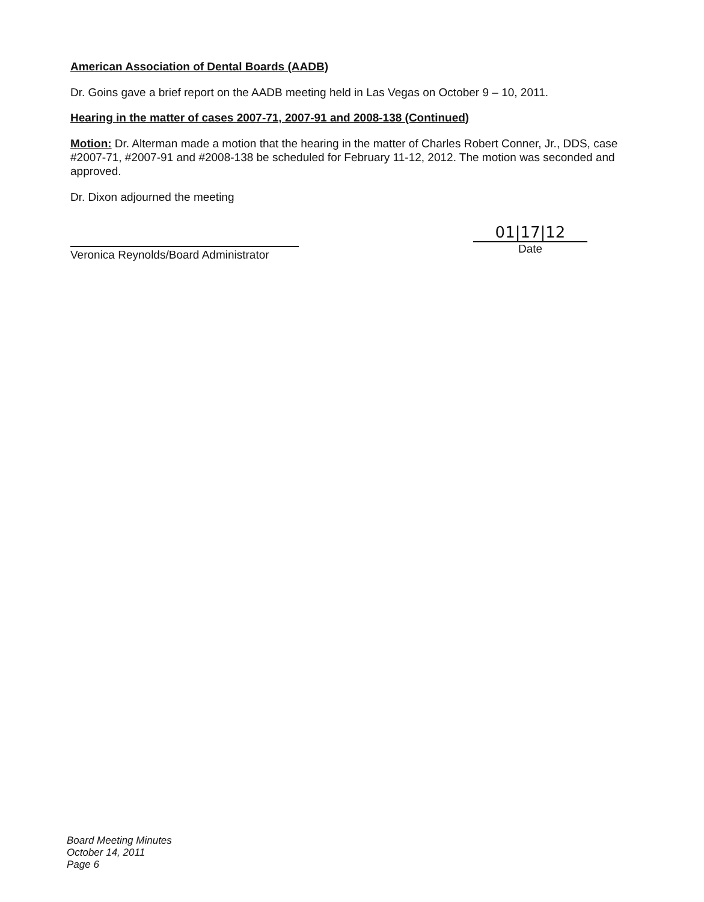American Association of Dental Boards (AADB)
Dr. Goins gave a brief report on the AADB meeting held in Las Vegas on October 9 – 10, 2011.
Hearing in the matter of cases 2007-71, 2007-91 and 2008-138 (Continued)
Motion: Dr. Alterman made a motion that the hearing in the matter of Charles Robert Conner, Jr., DDS, case #2007-71, #2007-91 and #2008-138 be scheduled for February 11-12, 2012. The motion was seconded and approved.
Dr. Dixon adjourned the meeting
Veronica Reynolds/Board Administrator
01|17|12
Date
Board Meeting Minutes
October 14, 2011
Page 6